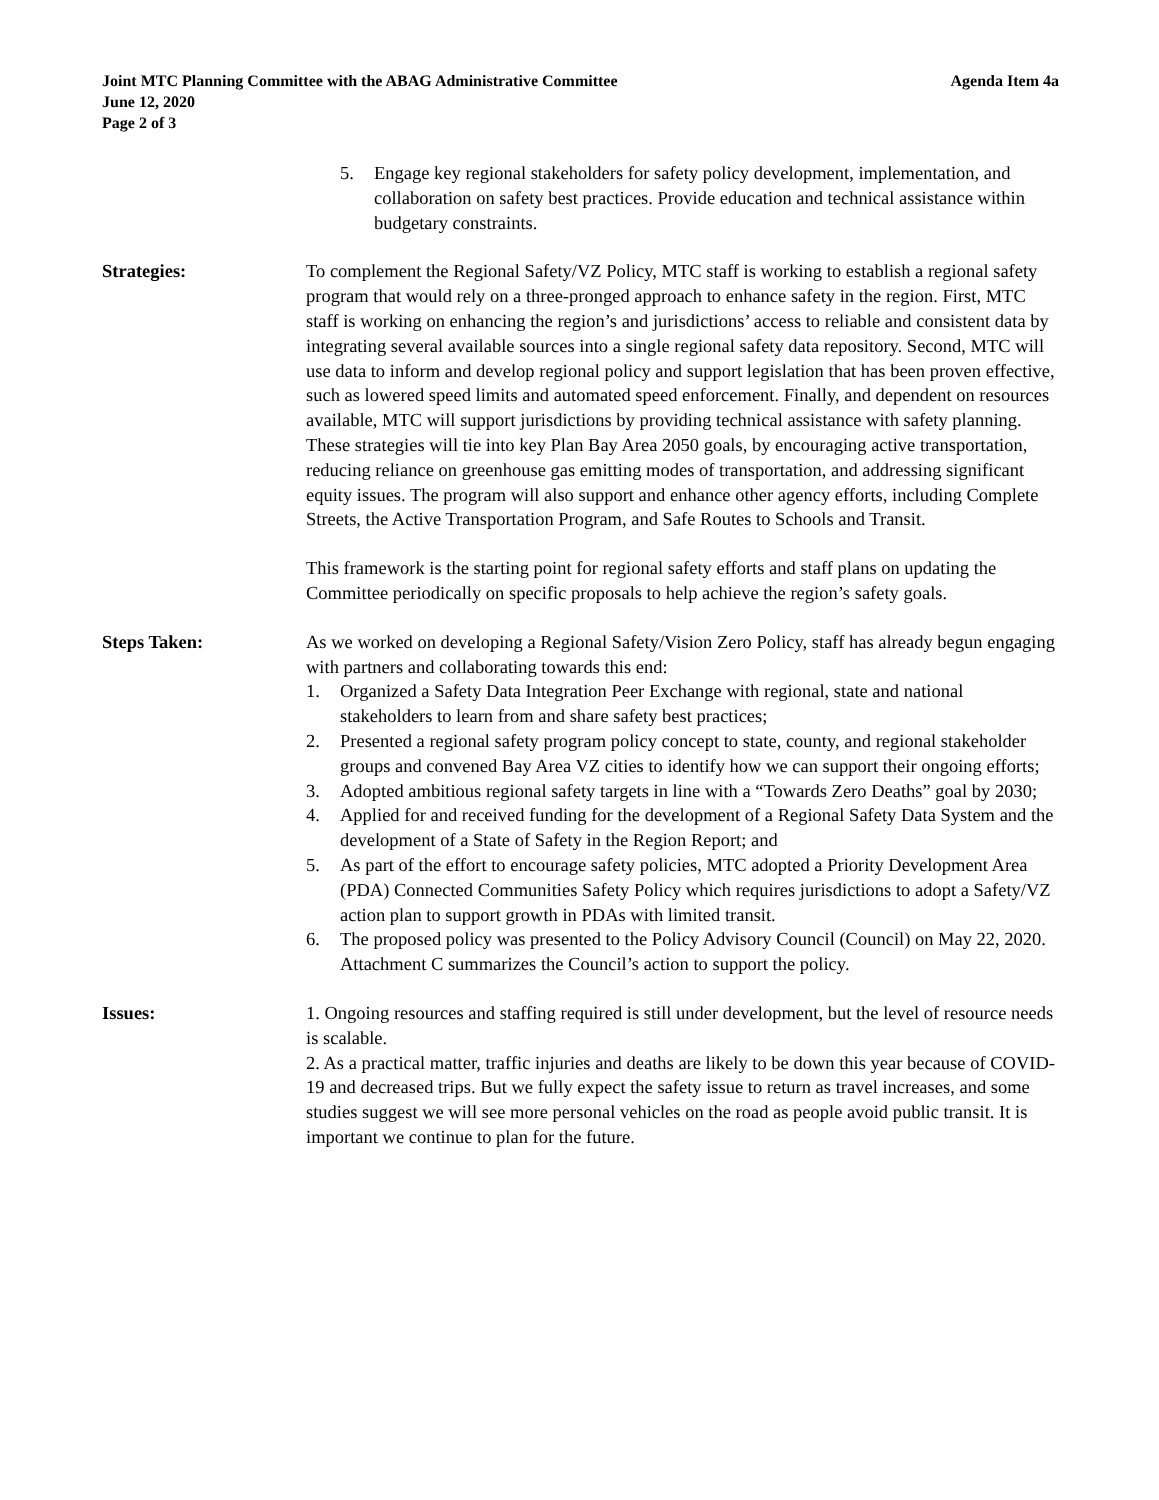Joint MTC Planning Committee with the ABAG Administrative Committee Agenda Item 4a
June 12, 2020
Page 2 of 3
5. Engage key regional stakeholders for safety policy development, implementation, and collaboration on safety best practices. Provide education and technical assistance within budgetary constraints.
Strategies: To complement the Regional Safety/VZ Policy, MTC staff is working to establish a regional safety program that would rely on a three-pronged approach to enhance safety in the region. First, MTC staff is working on enhancing the region’s and jurisdictions’ access to reliable and consistent data by integrating several available sources into a single regional safety data repository. Second, MTC will use data to inform and develop regional policy and support legislation that has been proven effective, such as lowered speed limits and automated speed enforcement. Finally, and dependent on resources available, MTC will support jurisdictions by providing technical assistance with safety planning. These strategies will tie into key Plan Bay Area 2050 goals, by encouraging active transportation, reducing reliance on greenhouse gas emitting modes of transportation, and addressing significant equity issues. The program will also support and enhance other agency efforts, including Complete Streets, the Active Transportation Program, and Safe Routes to Schools and Transit.
This framework is the starting point for regional safety efforts and staff plans on updating the Committee periodically on specific proposals to help achieve the region’s safety goals.
Steps Taken: As we worked on developing a Regional Safety/Vision Zero Policy, staff has already begun engaging with partners and collaborating towards this end:
1. Organized a Safety Data Integration Peer Exchange with regional, state and national stakeholders to learn from and share safety best practices;
2. Presented a regional safety program policy concept to state, county, and regional stakeholder groups and convened Bay Area VZ cities to identify how we can support their ongoing efforts;
3. Adopted ambitious regional safety targets in line with a “Towards Zero Deaths” goal by 2030;
4. Applied for and received funding for the development of a Regional Safety Data System and the development of a State of Safety in the Region Report; and
5. As part of the effort to encourage safety policies, MTC adopted a Priority Development Area (PDA) Connected Communities Safety Policy which requires jurisdictions to adopt a Safety/VZ action plan to support growth in PDAs with limited transit.
6. The proposed policy was presented to the Policy Advisory Council (Council) on May 22, 2020. Attachment C summarizes the Council’s action to support the policy.
Issues: 1. Ongoing resources and staffing required is still under development, but the level of resource needs is scalable.
2. As a practical matter, traffic injuries and deaths are likely to be down this year because of COVID-19 and decreased trips. But we fully expect the safety issue to return as travel increases, and some studies suggest we will see more personal vehicles on the road as people avoid public transit. It is important we continue to plan for the future.